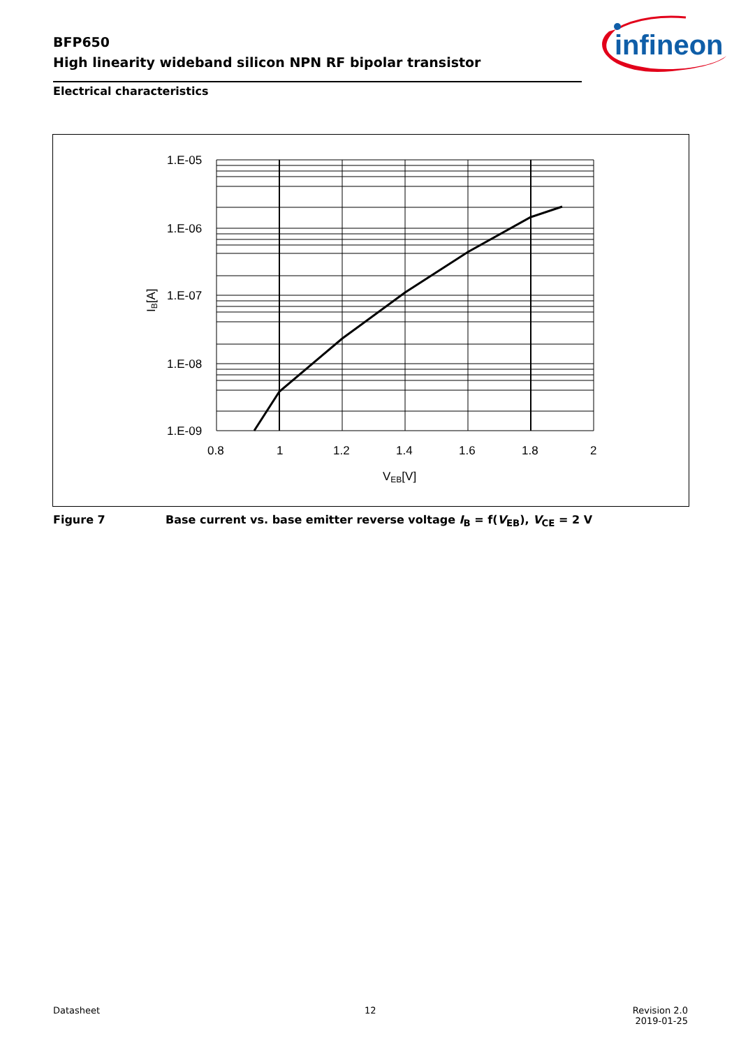BFP650
High linearity wideband silicon NPN RF bipolar transistor
infineon
Electrical characteristics
1.E-05
1.E-06
1.E-07
1.E-08
1.E-09
0.8
1
1.2
1.4
1.6
1.8
2
VEB[V]
IB[A]
Figure 7 Base current vs. base emitter reverse voltage I<sub>B</sub> = f(V<sub>EB</sub>), V<sub>CE</sub> = 2 V
Datasheet 12
Revision 2.0
2019-01-25